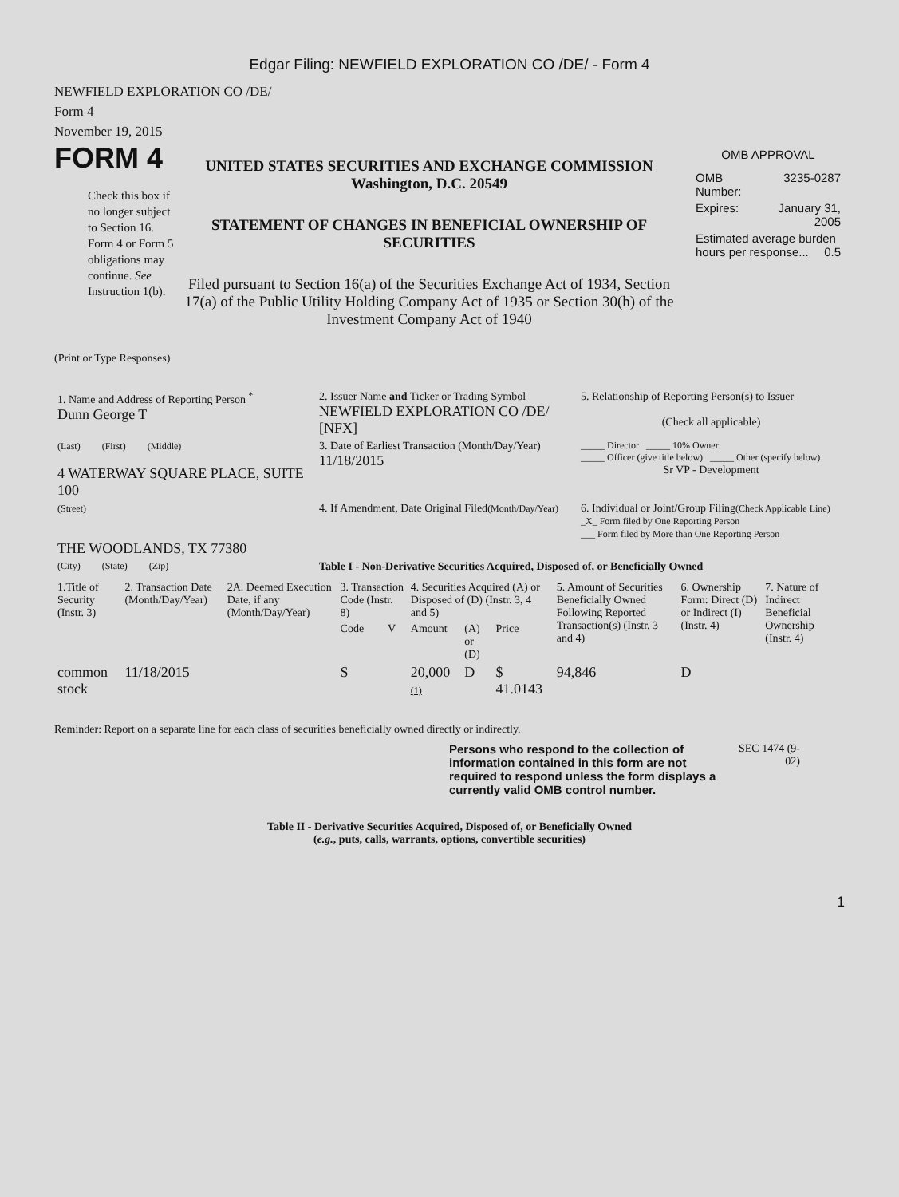Edgar Filing: NEWFIELD EXPLORATION CO /DE/ - Form 4
NEWFIELD EXPLORATION CO /DE/
Form 4
November 19, 2015
FORM 4
Check this box if no longer subject to Section 16. Form 4 or Form 5 obligations may continue. See Instruction 1(b).
UNITED STATES SECURITIES AND EXCHANGE COMMISSION
Washington, D.C. 20549
STATEMENT OF CHANGES IN BENEFICIAL OWNERSHIP OF SECURITIES
Filed pursuant to Section 16(a) of the Securities Exchange Act of 1934, Section 17(a) of the Public Utility Holding Company Act of 1935 or Section 30(h) of the Investment Company Act of 1940
OMB APPROVAL
| OMB Number: | 3235-0287 |
| Expires: | January 31, 2005 |
| Estimated average burden hours per response... 0.5 | |
(Print or Type Responses)
| 1. Name and Address of Reporting Person <sup>*</sup> Dunn George T | 2. Issuer Name and Ticker or Trading Symbol NEWFIELD EXPLORATION CO /DE/ [NFX] | 5. Relationship of Reporting Person(s) to Issuer (Check all applicable) |
| (Last) (First) (Middle) 4 WATERWAY SQUARE PLACE, SUITE 100 | 3. Date of Earliest Transaction (Month/Day/Year) 11/18/2015 | _____ Director _____ 10% Owner _____ Officer (give title below) _____ Other (specify below) Sr VP - Development |
| (Street) THE WOODLANDS, TX 77380 | 4. If Amendment, Date Original Filed (Month/Day/Year) | 6. Individual or Joint/Group Filing (Check Applicable Line) _X_ Form filed by One Reporting Person ___ Form filed by More than One Reporting Person |
| (City) (State) (Zip) | Table I - Non-Derivative Securities Acquired, Disposed of, or Beneficially Owned | |
| 1.Title of Security (Instr. 3) | 2. Transaction Date (Month/Day/Year) | 2A. Deemed Execution Date, if any (Month/Day/Year) | 3. Transaction Code (Instr. 8) | | 4. Securities Acquired (A) or Disposed of (D) (Instr. 3, 4 and 5) | | | 5. Amount of Securities Beneficially Owned Following Reported Transaction(s) (Instr. 3 and 4) | 6. Ownership Form: Direct (D) or Indirect (I) (Instr. 4) | 7. Nature of Indirect Beneficial Ownership (Instr. 4) |
| --- | --- | --- | --- | --- | --- | --- | --- | --- | --- | --- |
| | | | Code | V | Amount | (A) or (D) | Price | | | |
| common stock | 11/18/2015 | | S | | 20,000 (1) | D | $ 41.0143 | 94,846 | D | |
Reminder: Report on a separate line for each class of securities beneficially owned directly or indirectly.
Persons who respond to the collection of information contained in this form are not required to respond unless the form displays a currently valid OMB control number.
SEC 1474 (9-02)
Table II - Derivative Securities Acquired, Disposed of, or Beneficially Owned
(e.g., puts, calls, warrants, options, convertible securities)
1